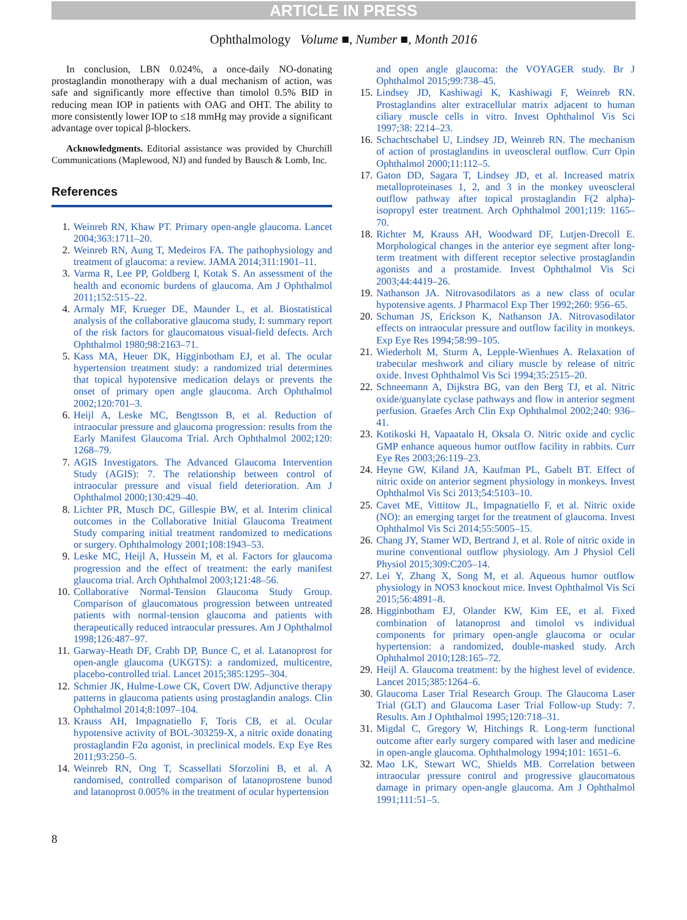ARTICLE IN PRESS
Ophthalmology Volume ■, Number ■, Month 2016
In conclusion, LBN 0.024%, a once-daily NO-donating prostaglandin monotherapy with a dual mechanism of action, was safe and significantly more effective than timolol 0.5% BID in reducing mean IOP in patients with OAG and OHT. The ability to more consistently lower IOP to ≤18 mmHg may provide a significant advantage over topical β-blockers.
Acknowledgments. Editorial assistance was provided by Churchill Communications (Maplewood, NJ) and funded by Bausch & Lomb, Inc.
References
1. Weinreb RN, Khaw PT. Primary open-angle glaucoma. Lancet 2004;363:1711–20.
2. Weinreb RN, Aung T, Medeiros FA. The pathophysiology and treatment of glaucoma: a review. JAMA 2014;311:1901–11.
3. Varma R, Lee PP, Goldberg I, Kotak S. An assessment of the health and economic burdens of glaucoma. Am J Ophthalmol 2011;152:515–22.
4. Armaly MF, Krueger DE, Maunder L, et al. Biostatistical analysis of the collaborative glaucoma study, I: summary report of the risk factors for glaucomatous visual-field defects. Arch Ophthalmol 1980;98:2163–71.
5. Kass MA, Heuer DK, Higginbotham EJ, et al. The ocular hypertension treatment study: a randomized trial determines that topical hypotensive medication delays or prevents the onset of primary open angle glaucoma. Arch Ophthalmol 2002;120:701–3.
6. Heijl A, Leske MC, Bengtsson B, et al. Reduction of intraocular pressure and glaucoma progression: results from the Early Manifest Glaucoma Trial. Arch Ophthalmol 2002;120: 1268–79.
7. AGIS Investigators. The Advanced Glaucoma Intervention Study (AGIS): 7. The relationship between control of intraocular pressure and visual field deterioration. Am J Ophthalmol 2000;130:429–40.
8. Lichter PR, Musch DC, Gillespie BW, et al. Interim clinical outcomes in the Collaborative Initial Glaucoma Treatment Study comparing initial treatment randomized to medications or surgery. Ophthalmology 2001;108:1943–53.
9. Leske MC, Heijl A, Hussein M, et al. Factors for glaucoma progression and the effect of treatment: the early manifest glaucoma trial. Arch Ophthalmol 2003;121:48–56.
10. Collaborative Normal-Tension Glaucoma Study Group. Comparison of glaucomatous progression between untreated patients with normal-tension glaucoma and patients with therapeutically reduced intraocular pressures. Am J Ophthalmol 1998;126:487–97.
11. Garway-Heath DF, Crabb DP, Bunce C, et al. Latanoprost for open-angle glaucoma (UKGTS): a randomized, multicentre, placebo-controlled trial. Lancet 2015;385:1295–304.
12. Schmier JK, Hulme-Lowe CK, Covert DW. Adjunctive therapy patterns in glaucoma patients using prostaglandin analogs. Clin Ophthalmol 2014;8:1097–104.
13. Krauss AH, Impagnatiello F, Toris CB, et al. Ocular hypotensive activity of BOL-303259-X, a nitric oxide donating prostaglandin F2α agonist, in preclinical models. Exp Eye Res 2011;93:250–5.
14. Weinreb RN, Ong T, Scassellati Sforzolini B, et al. A randomised, controlled comparison of latanoprostene bunod and latanoprost 0.005% in the treatment of ocular hypertension
and open angle glaucoma: the VOYAGER study. Br J Ophthalmol 2015;99:738–45.
15. Lindsey JD, Kashiwagi K, Kashiwagi F, Weinreb RN. Prostaglandins alter extracellular matrix adjacent to human ciliary muscle cells in vitro. Invest Ophthalmol Vis Sci 1997;38: 2214–23.
16. Schachtschabel U, Lindsey JD, Weinreb RN. The mechanism of action of prostaglandins in uveoscleral outflow. Curr Opin Ophthalmol 2000;11:112–5.
17. Gaton DD, Sagara T, Lindsey JD, et al. Increased matrix metalloproteinases 1, 2, and 3 in the monkey uveoscleral outflow pathway after topical prostaglandin F(2 alpha)-isopropyl ester treatment. Arch Ophthalmol 2001;119: 1165–70.
18. Richter M, Krauss AH, Woodward DF, Lutjen-Drecoll E. Morphological changes in the anterior eye segment after long-term treatment with different receptor selective prostaglandin agonists and a prostamide. Invest Ophthalmol Vis Sci 2003;44:4419–26.
19. Nathanson JA. Nitrovasodilators as a new class of ocular hypotensive agents. J Pharmacol Exp Ther 1992;260: 956–65.
20. Schuman JS, Erickson K, Nathanson JA. Nitrovasodilator effects on intraocular pressure and outflow facility in monkeys. Exp Eye Res 1994;58:99–105.
21. Wiederholt M, Sturm A, Lepple-Wienhues A. Relaxation of trabecular meshwork and ciliary muscle by release of nitric oxide. Invest Ophthalmol Vis Sci 1994;35:2515–20.
22. Schneemann A, Dijkstra BG, van den Berg TJ, et al. Nitric oxide/guanylate cyclase pathways and flow in anterior segment perfusion. Graefes Arch Clin Exp Ophthalmol 2002;240: 936–41.
23. Kotikoski H, Vapaatalo H, Oksala O. Nitric oxide and cyclic GMP enhance aqueous humor outflow facility in rabbits. Curr Eye Res 2003;26:119–23.
24. Heyne GW, Kiland JA, Kaufman PL, Gabelt BT. Effect of nitric oxide on anterior segment physiology in monkeys. Invest Ophthalmol Vis Sci 2013;54:5103–10.
25. Cavet ME, Vittitow JL, Impagnatiello F, et al. Nitric oxide (NO): an emerging target for the treatment of glaucoma. Invest Ophthalmol Vis Sci 2014;55:5005–15.
26. Chang JY, Stamer WD, Bertrand J, et al. Role of nitric oxide in murine conventional outflow physiology. Am J Physiol Cell Physiol 2015;309:C205–14.
27. Lei Y, Zhang X, Song M, et al. Aqueous humor outflow physiology in NOS3 knockout mice. Invest Ophthalmol Vis Sci 2015;56:4891–8.
28. Higginbotham EJ, Olander KW, Kim EE, et al. Fixed combination of latanoprost and timolol vs individual components for primary open-angle glaucoma or ocular hypertension: a randomized, double-masked study. Arch Ophthalmol 2010;128:165–72.
29. Heijl A. Glaucoma treatment: by the highest level of evidence. Lancet 2015;385:1264–6.
30. Glaucoma Laser Trial Research Group. The Glaucoma Laser Trial (GLT) and Glaucoma Laser Trial Follow-up Study: 7. Results. Am J Ophthalmol 1995;120:718–31.
31. Migdal C, Gregory W, Hitchings R. Long-term functional outcome after early surgery compared with laser and medicine in open-angle glaucoma. Ophthalmology 1994;101: 1651–6.
32. Mao LK, Stewart WC, Shields MB. Correlation between intraocular pressure control and progressive glaucomatous damage in primary open-angle glaucoma. Am J Ophthalmol 1991;111:51–5.
8